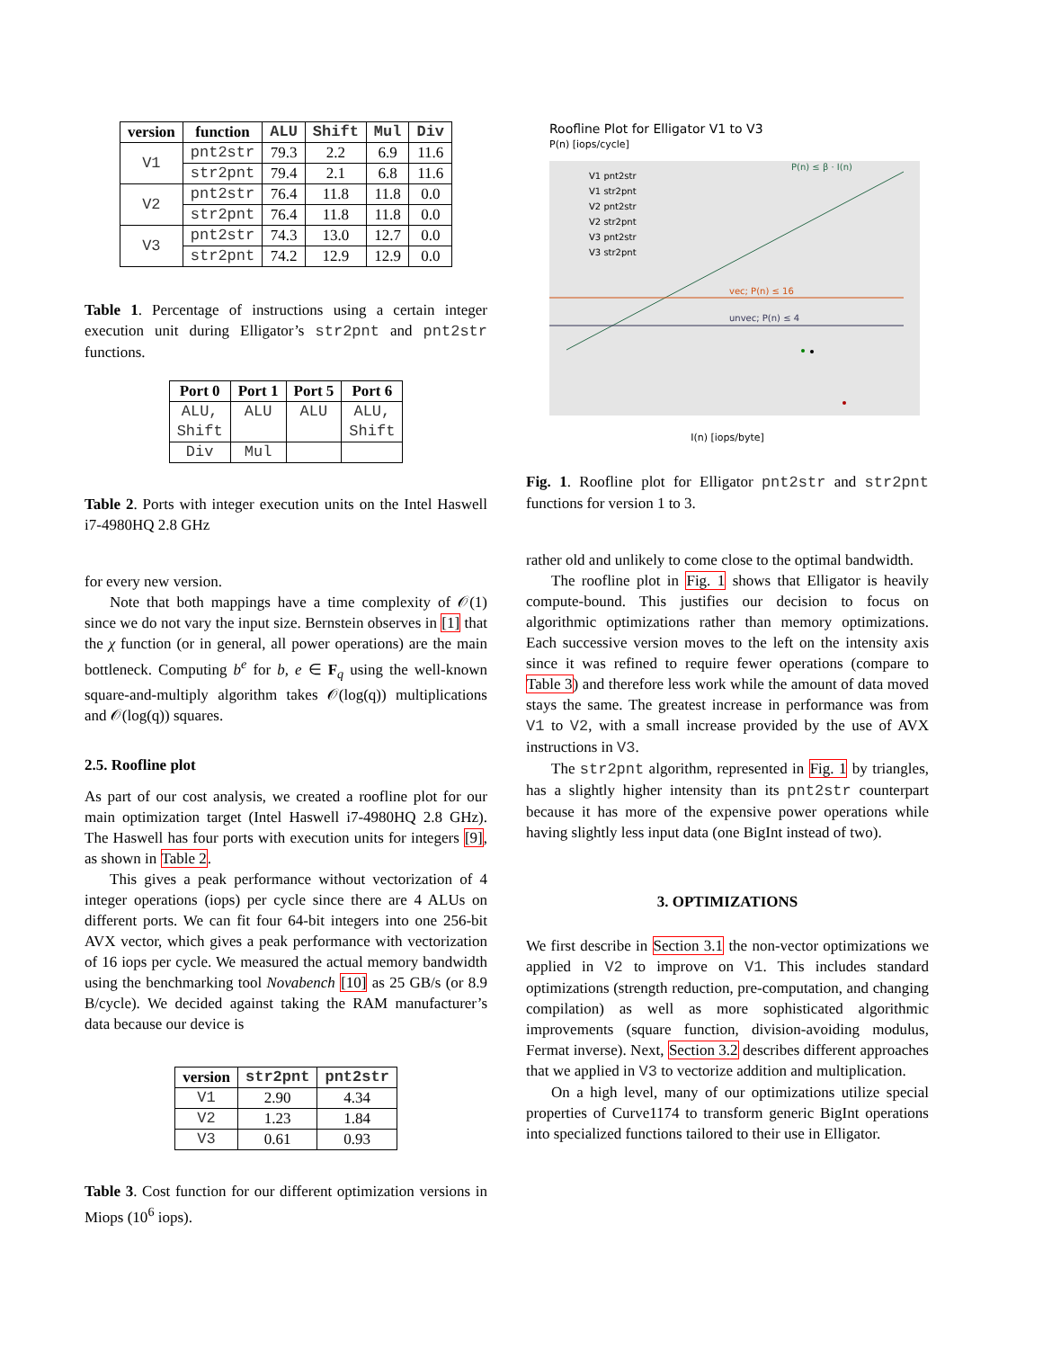| version | function | ALU | Shift | Mul | Div |
| --- | --- | --- | --- | --- | --- |
| V1 | pnt2str | 79.3 | 2.2 | 6.9 | 11.6 |
| | str2pnt | 79.4 | 2.1 | 6.8 | 11.6 |
| V2 | pnt2str | 76.4 | 11.8 | 11.8 | 0.0 |
| | str2pnt | 76.4 | 11.8 | 11.8 | 0.0 |
| V3 | pnt2str | 74.3 | 13.0 | 12.7 | 0.0 |
| | str2pnt | 74.2 | 12.9 | 12.9 | 0.0 |
Table 1. Percentage of instructions using a certain integer execution unit during Elligator’s str2pnt and pnt2str functions.
| Port 0 | Port 1 | Port 5 | Port 6 |
| --- | --- | --- | --- |
| ALU, Shift | ALU | ALU | ALU, Shift |
| Div | Mul | | |
Table 2. Ports with integer execution units on the Intel Haswell i7-4980HQ 2.8 GHz
for every new version.
Note that both mappings have a time complexity of 𝒪(1) since we do not vary the input size. Bernstein observes in [1] that the χ function (or in general, all power operations) are the main bottleneck. Computing b<sup>e</sup> for b, e ∈ F<sub>q</sub> using the well-known square-and-multiply algorithm takes 𝒪(log(q)) multiplications and 𝒪(log(q)) squares.
2.5. Roofline plot
As part of our cost analysis, we created a roofline plot for our main optimization target (Intel Haswell i7-4980HQ 2.8 GHz). The Haswell has four ports with execution units for integers [9], as shown in Table 2.
This gives a peak performance without vectorization of 4 integer operations (iops) per cycle since there are 4 ALUs on different ports. We can fit four 64-bit integers into one 256-bit AVX vector, which gives a peak performance with vectorization of 16 iops per cycle. We measured the actual memory bandwidth using the benchmarking tool Novabench [10] as 25 GB/s (or 8.9 B/cycle). We decided against taking the RAM manufacturer’s data because our device is
| version | str2pnt | pnt2str |
| --- | --- | --- |
| V1 | 2.90 | 4.34 |
| V2 | 1.23 | 1.84 |
| V3 | 0.61 | 0.93 |
Table 3. Cost function for our different optimization versions in Miops (10<sup>6</sup> iops).
Roofline Plot for Elligator V1 to V3
P(n) [iops/cycle]
P(n) ≤ β · I(n)
vec; P(n) ≤ 16
unvec; P(n) ≤ 4
V1 pnt2str
V1 str2pnt
V2 pnt2str
V2 str2pnt
V3 pnt2str
V3 str2pnt
I(n) [iops/byte]
Fig. 1. Roofline plot for Elligator pnt2str and str2pnt functions for version 1 to 3.
rather old and unlikely to come close to the optimal bandwidth.
The roofline plot in Fig. 1 shows that Elligator is heavily compute-bound. This justifies our decision to focus on algorithmic optimizations rather than memory optimizations. Each successive version moves to the left on the intensity axis since it was refined to require fewer operations (compare to Table 3) and therefore less work while the amount of data moved stays the same. The greatest increase in performance was from V1 to V2, with a small increase provided by the use of AVX instructions in V3.
The str2pnt algorithm, represented in Fig. 1 by triangles, has a slightly higher intensity than its pnt2str counterpart because it has more of the expensive power operations while having slightly less input data (one BigInt instead of two).
3. OPTIMIZATIONS
We first describe in Section 3.1 the non-vector optimizations we applied in V2 to improve on V1. This includes standard optimizations (strength reduction, pre-computation, and changing compilation) as well as more sophisticated algorithmic improvements (square function, division-avoiding modulus, Fermat inverse). Next, Section 3.2 describes different approaches that we applied in V3 to vectorize addition and multiplication.
On a high level, many of our optimizations utilize special properties of Curve1174 to transform generic BigInt operations into specialized functions tailored to their use in Elligator.